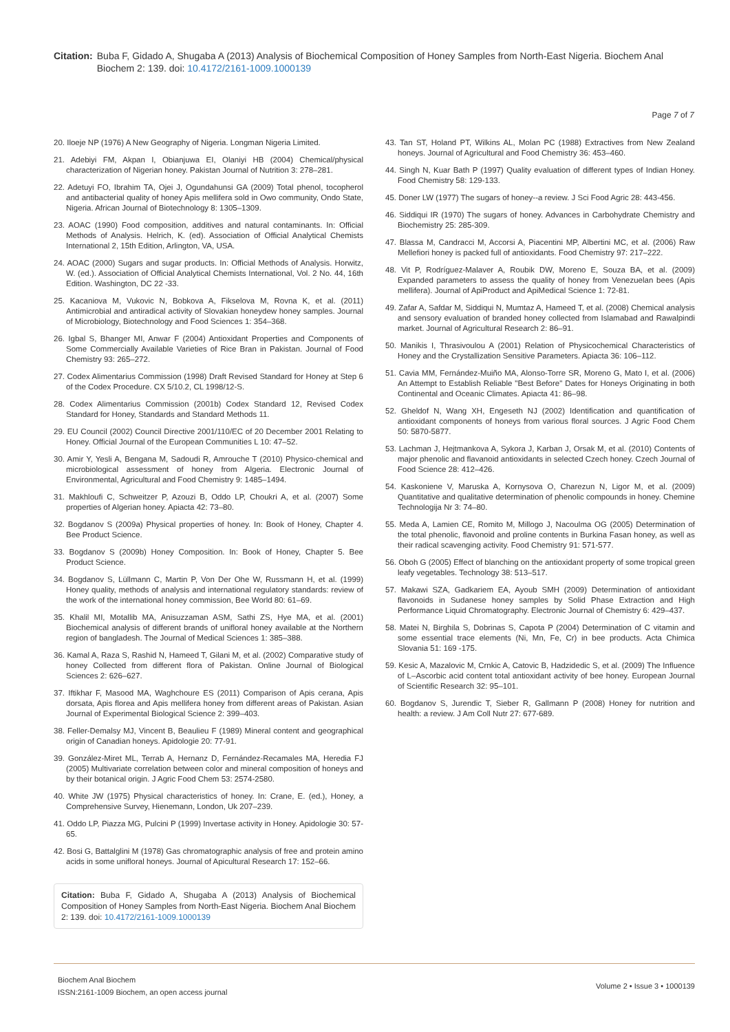Citation: Buba F, Gidado A, Shugaba A (2013) Analysis of Biochemical Composition of Honey Samples from North-East Nigeria. Biochem Anal Biochem 2: 139. doi: 10.4172/2161-1009.1000139
Page 7 of 7
20. Iloeje NP (1976) A New Geography of Nigeria. Longman Nigeria Limited.
21. Adebiyi FM, Akpan I, Obianjuwa EI, Olaniyi HB (2004) Chemical/physical characterization of Nigerian honey. Pakistan Journal of Nutrition 3: 278–281.
22. Adetuyi FO, Ibrahim TA, Ojei J, Ogundahunsi GA (2009) Total phenol, tocopherol and antibacterial quality of honey Apis mellifera sold in Owo community, Ondo State, Nigeria. African Journal of Biotechnology 8: 1305–1309.
23. AOAC (1990) Food composition, additives and natural contaminants. In: Official Methods of Analysis. Helrich, K. (ed). Association of Official Analytical Chemists International 2, 15th Edition, Arlington, VA, USA.
24. AOAC (2000) Sugars and sugar products. In: Official Methods of Analysis. Horwitz, W. (ed.). Association of Official Analytical Chemists International, Vol. 2 No. 44, 16th Edition. Washington, DC 22 -33.
25. Kacaniova M, Vukovic N, Bobkova A, Fikselova M, Rovna K, et al. (2011) Antimicrobial and antiradical activity of Slovakian honeydew honey samples. Journal of Microbiology, Biotechnology and Food Sciences 1: 354–368.
26. Igbal S, Bhanger MI, Anwar F (2004) Antioxidant Properties and Components of Some Commercially Available Varieties of Rice Bran in Pakistan. Journal of Food Chemistry 93: 265–272.
27. Codex Alimentarius Commission (1998) Draft Revised Standard for Honey at Step 6 of the Codex Procedure. CX 5/10.2, CL 1998/12-S.
28. Codex Alimentarius Commission (2001b) Codex Standard 12, Revised Codex Standard for Honey, Standards and Standard Methods 11.
29. EU Council (2002) Council Directive 2001/110/EC of 20 December 2001 Relating to Honey. Official Journal of the European Communities L 10: 47–52.
30. Amir Y, Yesli A, Bengana M, Sadoudi R, Amrouche T (2010) Physico-chemical and microbiological assessment of honey from Algeria. Electronic Journal of Environmental, Agricultural and Food Chemistry 9: 1485–1494.
31. Makhloufi C, Schweitzer P, Azouzi B, Oddo LP, Choukri A, et al. (2007) Some properties of Algerian honey. Apiacta 42: 73–80.
32. Bogdanov S (2009a) Physical properties of honey. In: Book of Honey, Chapter 4. Bee Product Science.
33. Bogdanov S (2009b) Honey Composition. In: Book of Honey, Chapter 5. Bee Product Science.
34. Bogdanov S, Lüllmann C, Martin P, Von Der Ohe W, Russmann H, et al. (1999) Honey quality, methods of analysis and international regulatory standards: review of the work of the international honey commission, Bee World 80: 61–69.
35. Khalil MI, Motallib MA, Anisuzzaman ASM, Sathi ZS, Hye MA, et al. (2001) Biochemical analysis of different brands of unifloral honey available at the Northern region of bangladesh. The Journal of Medical Sciences 1: 385–388.
36. Kamal A, Raza S, Rashid N, Hameed T, Gilani M, et al. (2002) Comparative study of honey Collected from different flora of Pakistan. Online Journal of Biological Sciences 2: 626–627.
37. Iftikhar F, Masood MA, Waghchoure ES (2011) Comparison of Apis cerana, Apis dorsata, Apis florea and Apis mellifera honey from different areas of Pakistan. Asian Journal of Experimental Biological Science 2: 399–403.
38. Feller-Demalsy MJ, Vincent B, Beaulieu F (1989) Mineral content and geographical origin of Canadian honeys. Apidologie 20: 77-91.
39. González-Miret ML, Terrab A, Hernanz D, Fernández-Recamales MA, Heredia FJ (2005) Multivariate correlation between color and mineral composition of honeys and by their botanical origin. J Agric Food Chem 53: 2574-2580.
40. White JW (1975) Physical characteristics of honey. In: Crane, E. (ed.), Honey, a Comprehensive Survey, Hienemann, London, Uk 207–239.
41. Oddo LP, Piazza MG, Pulcini P (1999) Invertase activity in Honey. Apidologie 30: 57- 65.
42. Bosi G, Battalglini M (1978) Gas chromatographic analysis of free and protein amino acids in some unifloral honeys. Journal of Apicultural Research 17: 152–66.
Citation: Buba F, Gidado A, Shugaba A (2013) Analysis of Biochemical Composition of Honey Samples from North-East Nigeria. Biochem Anal Biochem 2: 139. doi: 10.4172/2161-1009.1000139
43. Tan ST, Holand PT, Wilkins AL, Molan PC (1988) Extractives from New Zealand honeys. Journal of Agricultural and Food Chemistry 36: 453–460.
44. Singh N, Kuar Bath P (1997) Quality evaluation of different types of Indian Honey. Food Chemistry 58: 129-133.
45. Doner LW (1977) The sugars of honey--a review. J Sci Food Agric 28: 443-456.
46. Siddiqui IR (1970) The sugars of honey. Advances in Carbohydrate Chemistry and Biochemistry 25: 285-309.
47. Blassa M, Candracci M, Accorsi A, Piacentini MP, Albertini MC, et al. (2006) Raw Mellefiori honey is packed full of antioxidants. Food Chemistry 97: 217–222.
48. Vit P, Rodríguez-Malaver A, Roubik DW, Moreno E, Souza BA, et al. (2009) Expanded parameters to assess the quality of honey from Venezuelan bees (Apis mellifera). Journal of ApiProduct and ApiMedical Science 1: 72-81.
49. Zafar A, Safdar M, Siddiqui N, Mumtaz A, Hameed T, et al. (2008) Chemical analysis and sensory evaluation of branded honey collected from Islamabad and Rawalpindi market. Journal of Agricultural Research 2: 86–91.
50. Manikis I, Thrasivoulou A (2001) Relation of Physicochemical Characteristics of Honey and the Crystallization Sensitive Parameters. Apiacta 36: 106–112.
51. Cavia MM, Fernández-Muiño MA, Alonso-Torre SR, Moreno G, Mato I, et al. (2006) An Attempt to Establish Reliable "Best Before" Dates for Honeys Originating in both Continental and Oceanic Climates. Apiacta 41: 86–98.
52. Gheldof N, Wang XH, Engeseth NJ (2002) Identification and quantification of antioxidant components of honeys from various floral sources. J Agric Food Chem 50: 5870-5877.
53. Lachman J, Hejtmankova A, Sykora J, Karban J, Orsak M, et al. (2010) Contents of major phenolic and flavanoid antioxidants in selected Czech honey. Czech Journal of Food Science 28: 412–426.
54. Kaskoniene V, Maruska A, Kornysova O, Charezun N, Ligor M, et al. (2009) Quantitative and qualitative determination of phenolic compounds in honey. Chemine Technologija Nr 3: 74–80.
55. Meda A, Lamien CE, Romito M, Millogo J, Nacoulma OG (2005) Determination of the total phenolic, flavonoid and proline contents in Burkina Fasan honey, as well as their radical scavenging activity. Food Chemistry 91: 571-577.
56. Oboh G (2005) Effect of blanching on the antioxidant property of some tropical green leafy vegetables. Technology 38: 513–517.
57. Makawi SZA, Gadkariem EA, Ayoub SMH (2009) Determination of antioxidant flavonoids in Sudanese honey samples by Solid Phase Extraction and High Performance Liquid Chromatography. Electronic Journal of Chemistry 6: 429–437.
58. Matei N, Birghila S, Dobrinas S, Capota P (2004) Determination of C vitamin and some essential trace elements (Ni, Mn, Fe, Cr) in bee products. Acta Chimica Slovania 51: 169 -175.
59. Kesic A, Mazalovic M, Crnkic A, Catovic B, Hadzidedic S, et al. (2009) The Influence of L–Ascorbic acid content total antioxidant activity of bee honey. European Journal of Scientific Research 32: 95–101.
60. Bogdanov S, Jurendic T, Sieber R, Gallmann P (2008) Honey for nutrition and health: a review. J Am Coll Nutr 27: 677-689.
Biochem Anal Biochem
ISSN:2161-1009 Biochem, an open access journal
Volume 2 • Issue 3 • 1000139